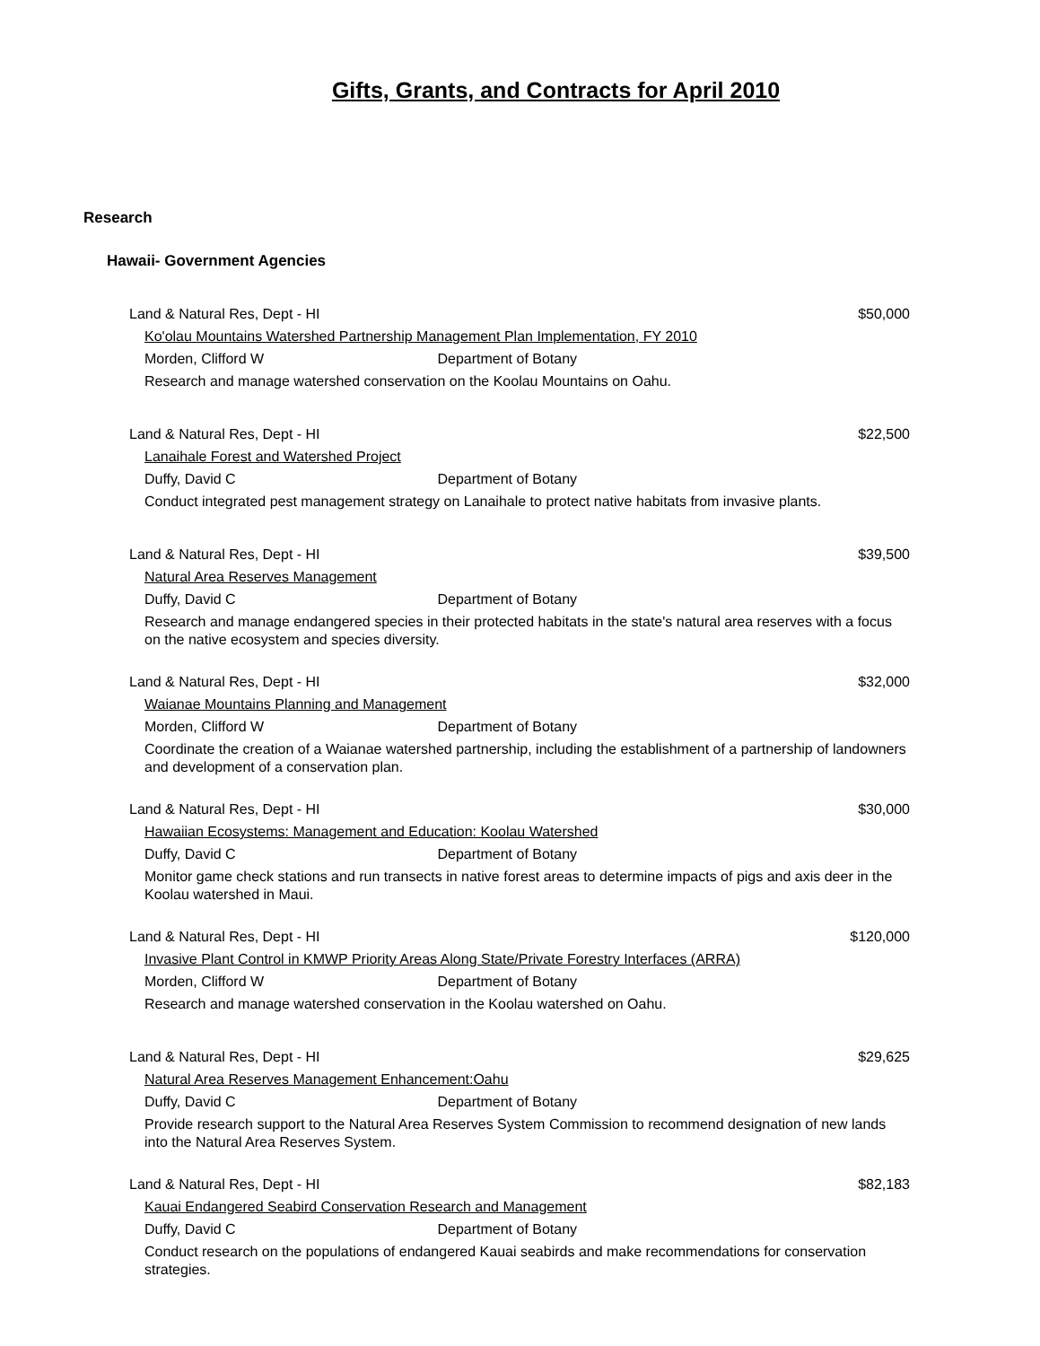Gifts, Grants, and Contracts for April 2010
Research
Hawaii- Government Agencies
Land & Natural Res, Dept - HI $50,000
Ko'olau Mountains Watershed Partnership Management Plan Implementation, FY 2010
Morden, Clifford W Department of Botany
Research and manage watershed conservation on the Koolau Mountains on Oahu.
Land & Natural Res, Dept - HI $22,500
Lanaihale Forest and Watershed Project
Duffy, David C Department of Botany
Conduct integrated pest management strategy on Lanaihale to protect native habitats from invasive plants.
Land & Natural Res, Dept - HI $39,500
Natural Area Reserves Management
Duffy, David C Department of Botany
Research and manage endangered species in their protected habitats in the state's natural area reserves with a focus on the native ecosystem and species diversity.
Land & Natural Res, Dept - HI $32,000
Waianae Mountains Planning and Management
Morden, Clifford W Department of Botany
Coordinate the creation of a Waianae watershed partnership, including the establishment of a partnership of landowners and development of a conservation plan.
Land & Natural Res, Dept - HI $30,000
Hawaiian Ecosystems: Management and Education: Koolau Watershed
Duffy, David C Department of Botany
Monitor game check stations and run transects in native forest areas to determine impacts of pigs and axis deer in the Koolau watershed in Maui.
Land & Natural Res, Dept - HI $120,000
Invasive Plant Control in KMWP Priority Areas Along State/Private Forestry Interfaces (ARRA)
Morden, Clifford W Department of Botany
Research and manage watershed conservation in the Koolau watershed on Oahu.
Land & Natural Res, Dept - HI $29,625
Natural Area Reserves Management Enhancement:Oahu
Duffy, David C Department of Botany
Provide research support to the Natural Area Reserves System Commission to recommend designation of new lands into the Natural Area Reserves System.
Land & Natural Res, Dept - HI $82,183
Kauai Endangered Seabird Conservation Research and Management
Duffy, David C Department of Botany
Conduct research on the populations of endangered Kauai seabirds and make recommendations for conservation strategies.